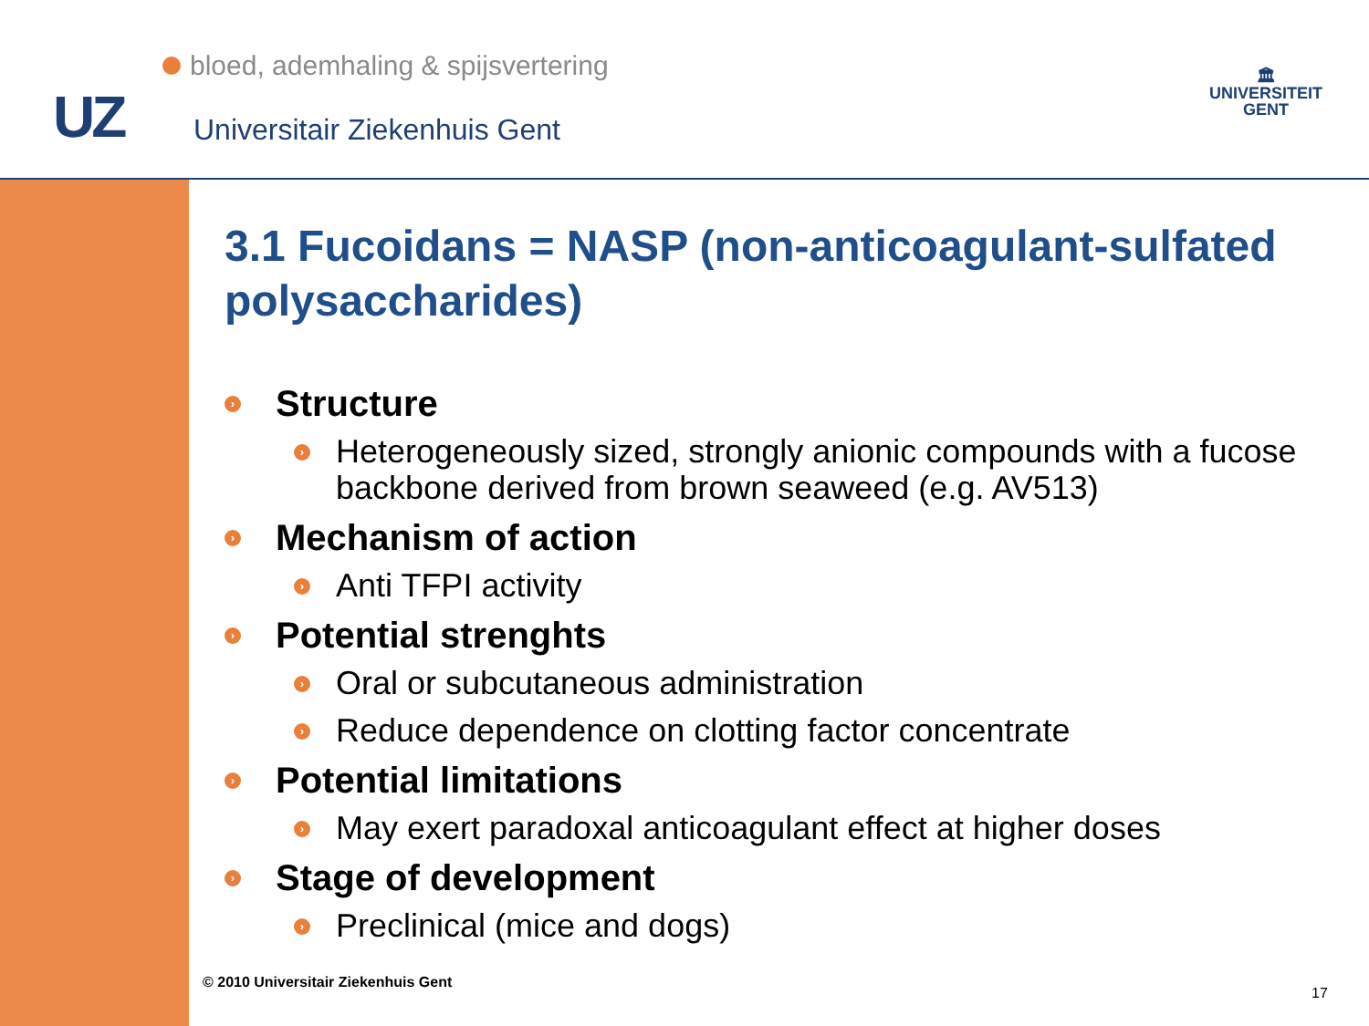bloed, ademhaling & spijsvertering
UZ Universitair Ziekenhuis Gent
🏛
UNIVERSITEIT
GENT
3.1 Fucoidans = NASP (non-anticoagulant-sulfated polysaccharides)
› Structure
› Heterogeneously sized, strongly anionic compounds with a fucose backbone derived from brown seaweed (e.g. AV513)
› Mechanism of action
› Anti TFPI activity
› Potential strenghts
› Oral or subcutaneous administration
› Reduce dependence on clotting factor concentrate
› Potential limitations
› May exert paradoxal anticoagulant effect at higher doses
› Stage of development
› Preclinical (mice and dogs)
© 2010 Universitair Ziekenhuis Gent
17